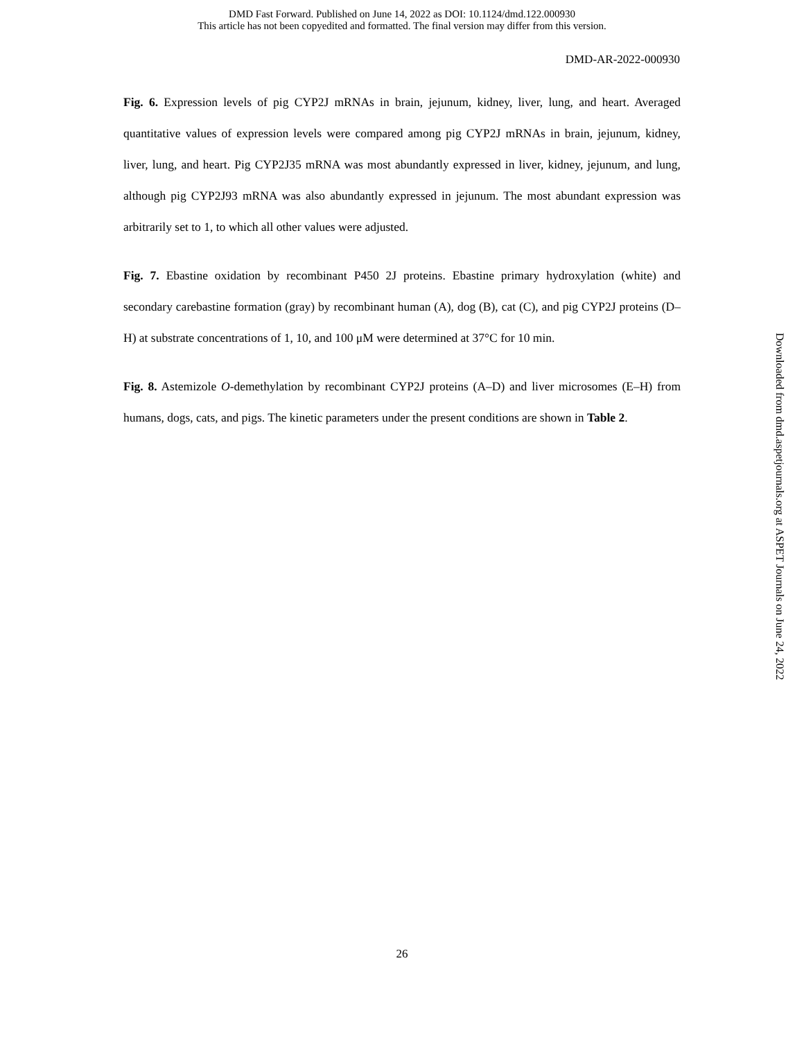DMD Fast Forward. Published on June 14, 2022 as DOI: 10.1124/dmd.122.000930
This article has not been copyedited and formatted. The final version may differ from this version.
DMD-AR-2022-000930
Fig. 6. Expression levels of pig CYP2J mRNAs in brain, jejunum, kidney, liver, lung, and heart. Averaged quantitative values of expression levels were compared among pig CYP2J mRNAs in brain, jejunum, kidney, liver, lung, and heart. Pig CYP2J35 mRNA was most abundantly expressed in liver, kidney, jejunum, and lung, although pig CYP2J93 mRNA was also abundantly expressed in jejunum. The most abundant expression was arbitrarily set to 1, to which all other values were adjusted.
Fig. 7. Ebastine oxidation by recombinant P450 2J proteins. Ebastine primary hydroxylation (white) and secondary carebastine formation (gray) by recombinant human (A), dog (B), cat (C), and pig CYP2J proteins (D–H) at substrate concentrations of 1, 10, and 100 μM were determined at 37°C for 10 min.
Fig. 8. Astemizole O-demethylation by recombinant CYP2J proteins (A–D) and liver microsomes (E–H) from humans, dogs, cats, and pigs. The kinetic parameters under the present conditions are shown in Table 2.
Downloaded from dmd.aspetjournals.org at ASPET Journals on June 24, 2022
26